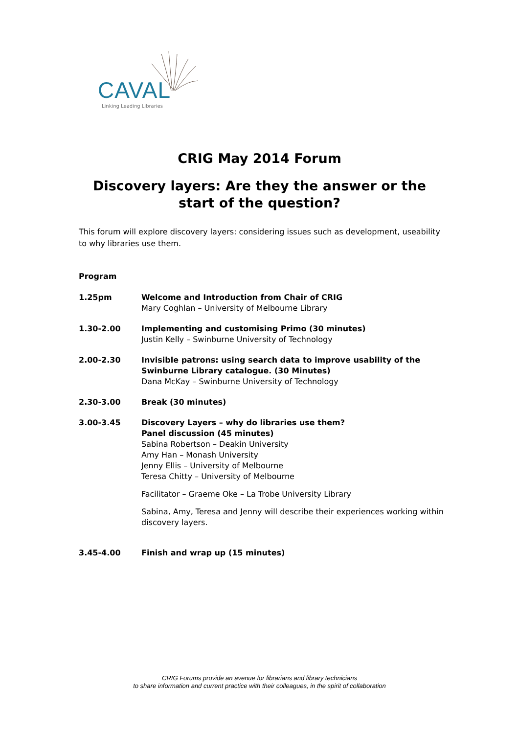CAVAL
Linking Leading Libraries
CRIG May 2014 Forum
Discovery layers: Are they the answer or the start of the question?
This forum will explore discovery layers: considering issues such as development, useability to why libraries use them.
Program
| 1.25pm | Welcome and Introduction from Chair of CRIG Mary Coghlan – University of Melbourne Library |
| 1.30-2.00 | Implementing and customising Primo (30 minutes) Justin Kelly – Swinburne University of Technology |
| 2.00-2.30 | Invisible patrons: using search data to improve usability of the Swinburne Library catalogue. (30 Minutes) Dana McKay – Swinburne University of Technology |
| 2.30-3.00 | Break (30 minutes) |
| 3.00-3.45 | Discovery Layers – why do libraries use them? Panel discussion (45 minutes) Sabina Robertson – Deakin University Amy Han – Monash University Jenny Ellis – University of Melbourne Teresa Chitty – University of Melbourne Facilitator – Graeme Oke – La Trobe University Library Sabina, Amy, Teresa and Jenny will describe their experiences working within discovery layers. |
| 3.45-4.00 | Finish and wrap up (15 minutes) |
CRIG Forums provide an avenue for librarians and library technicians
to share information and current practice with their colleagues, in the spirit of collaboration